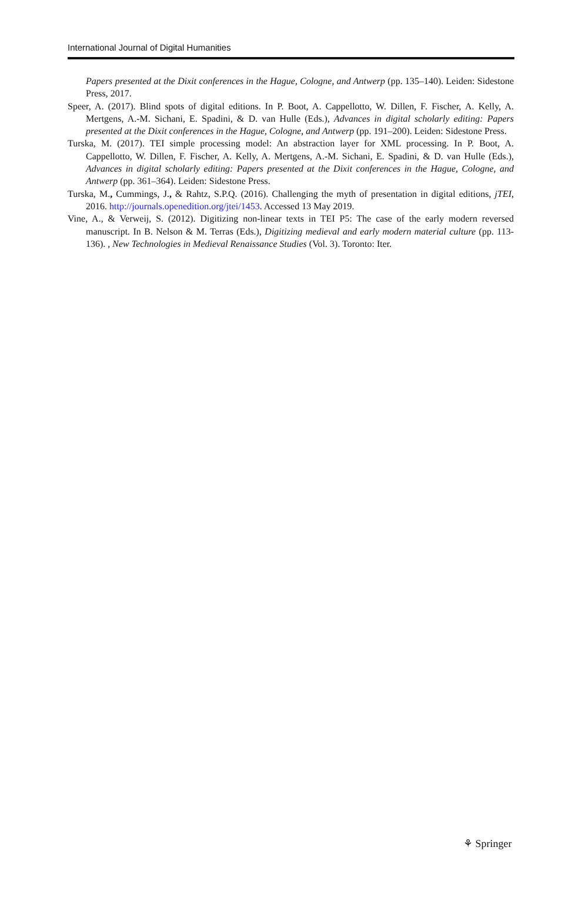International Journal of Digital Humanities
Papers presented at the Dixit conferences in the Hague, Cologne, and Antwerp (pp. 135–140). Leiden: Sidestone Press, 2017.
Speer, A. (2017). Blind spots of digital editions. In P. Boot, A. Cappellotto, W. Dillen, F. Fischer, A. Kelly, A. Mertgens, A.-M. Sichani, E. Spadini, & D. van Hulle (Eds.), Advances in digital scholarly editing: Papers presented at the Dixit conferences in the Hague, Cologne, and Antwerp (pp. 191–200). Leiden: Sidestone Press.
Turska, M. (2017). TEI simple processing model: An abstraction layer for XML processing. In P. Boot, A. Cappellotto, W. Dillen, F. Fischer, A. Kelly, A. Mertgens, A.-M. Sichani, E. Spadini, & D. van Hulle (Eds.), Advances in digital scholarly editing: Papers presented at the Dixit conferences in the Hague, Cologne, and Antwerp (pp. 361–364). Leiden: Sidestone Press.
Turska, M., Cummings, J., & Rahtz, S.P.Q. (2016). Challenging the myth of presentation in digital editions, jTEI, 2016. http://journals.openedition.org/jtei/1453. Accessed 13 May 2019.
Vine, A., & Verweij, S. (2012). Digitizing non-linear texts in TEI P5: The case of the early modern reversed manuscript. In B. Nelson & M. Terras (Eds.), Digitizing medieval and early modern material culture (pp. 113-136). , New Technologies in Medieval Renaissance Studies (Vol. 3). Toronto: Iter.
⚘ Springer